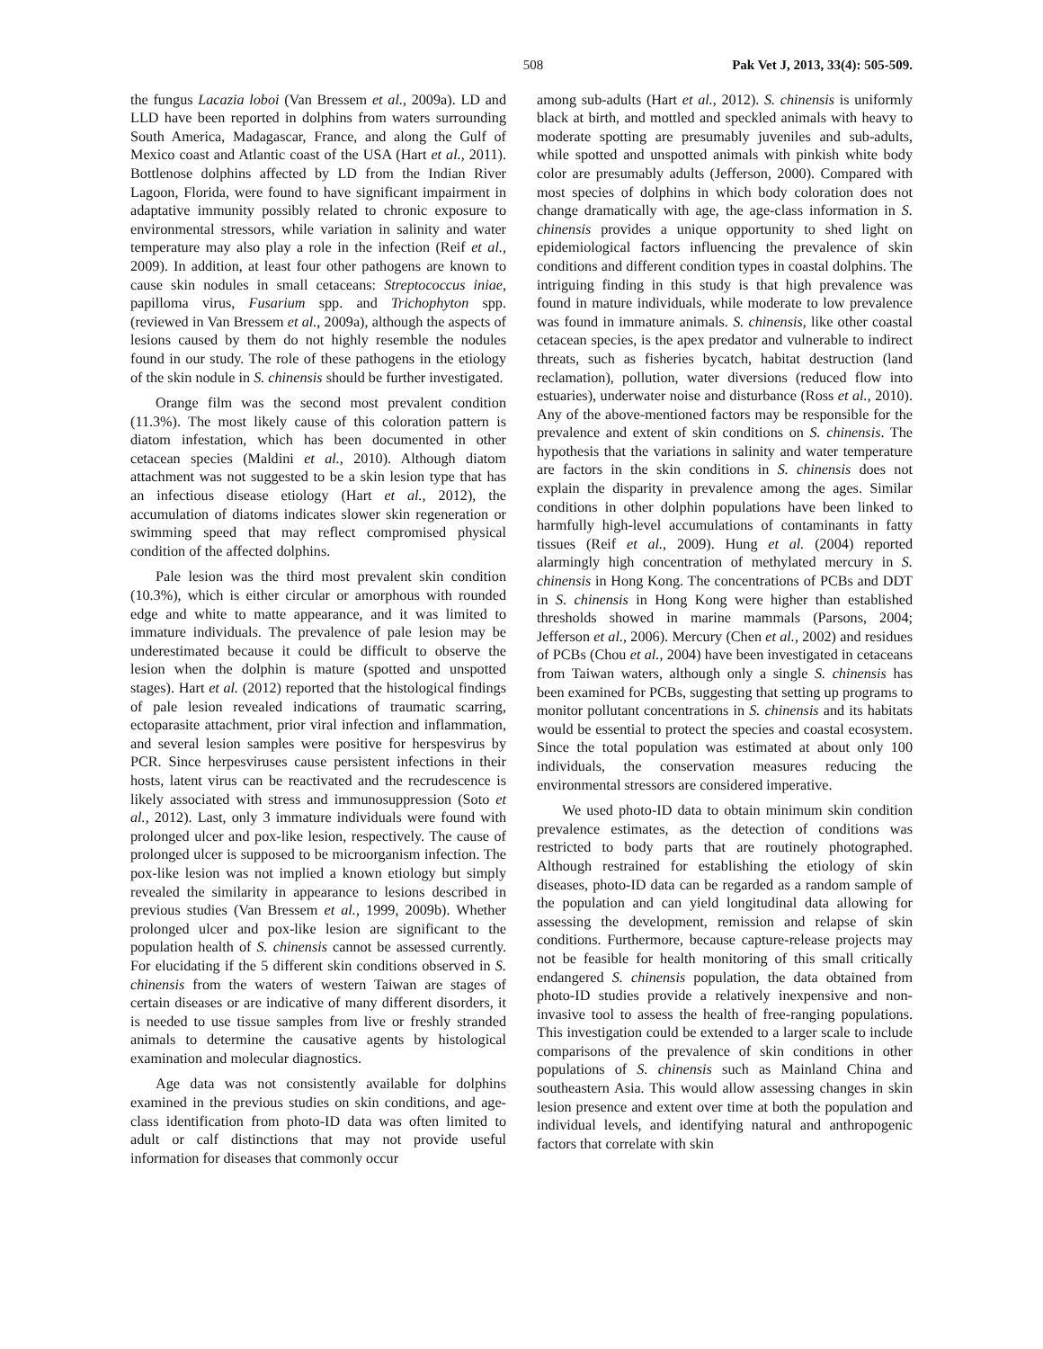508 Pak Vet J, 2013, 33(4): 505-509.
the fungus Lacazia loboi (Van Bressem et al., 2009a). LD and LLD have been reported in dolphins from waters surrounding South America, Madagascar, France, and along the Gulf of Mexico coast and Atlantic coast of the USA (Hart et al., 2011). Bottlenose dolphins affected by LD from the Indian River Lagoon, Florida, were found to have significant impairment in adaptative immunity possibly related to chronic exposure to environmental stressors, while variation in salinity and water temperature may also play a role in the infection (Reif et al., 2009). In addition, at least four other pathogens are known to cause skin nodules in small cetaceans: Streptococcus iniae, papilloma virus, Fusarium spp. and Trichophyton spp. (reviewed in Van Bressem et al., 2009a), although the aspects of lesions caused by them do not highly resemble the nodules found in our study. The role of these pathogens in the etiology of the skin nodule in S. chinensis should be further investigated.
Orange film was the second most prevalent condition (11.3%). The most likely cause of this coloration pattern is diatom infestation, which has been documented in other cetacean species (Maldini et al., 2010). Although diatom attachment was not suggested to be a skin lesion type that has an infectious disease etiology (Hart et al., 2012), the accumulation of diatoms indicates slower skin regeneration or swimming speed that may reflect compromised physical condition of the affected dolphins.
Pale lesion was the third most prevalent skin condition (10.3%), which is either circular or amorphous with rounded edge and white to matte appearance, and it was limited to immature individuals. The prevalence of pale lesion may be underestimated because it could be difficult to observe the lesion when the dolphin is mature (spotted and unspotted stages). Hart et al. (2012) reported that the histological findings of pale lesion revealed indications of traumatic scarring, ectoparasite attachment, prior viral infection and inflammation, and several lesion samples were positive for herspesvirus by PCR. Since herpesviruses cause persistent infections in their hosts, latent virus can be reactivated and the recrudescence is likely associated with stress and immunosuppression (Soto et al., 2012). Last, only 3 immature individuals were found with prolonged ulcer and pox-like lesion, respectively. The cause of prolonged ulcer is supposed to be microorganism infection. The pox-like lesion was not implied a known etiology but simply revealed the similarity in appearance to lesions described in previous studies (Van Bressem et al., 1999, 2009b). Whether prolonged ulcer and pox-like lesion are significant to the population health of S. chinensis cannot be assessed currently. For elucidating if the 5 different skin conditions observed in S. chinensis from the waters of western Taiwan are stages of certain diseases or are indicative of many different disorders, it is needed to use tissue samples from live or freshly stranded animals to determine the causative agents by histological examination and molecular diagnostics.
Age data was not consistently available for dolphins examined in the previous studies on skin conditions, and age-class identification from photo-ID data was often limited to adult or calf distinctions that may not provide useful information for diseases that commonly occur
among sub-adults (Hart et al., 2012). S. chinensis is uniformly black at birth, and mottled and speckled animals with heavy to moderate spotting are presumably juveniles and sub-adults, while spotted and unspotted animals with pinkish white body color are presumably adults (Jefferson, 2000). Compared with most species of dolphins in which body coloration does not change dramatically with age, the age-class information in S. chinensis provides a unique opportunity to shed light on epidemiological factors influencing the prevalence of skin conditions and different condition types in coastal dolphins. The intriguing finding in this study is that high prevalence was found in mature individuals, while moderate to low prevalence was found in immature animals. S. chinensis, like other coastal cetacean species, is the apex predator and vulnerable to indirect threats, such as fisheries bycatch, habitat destruction (land reclamation), pollution, water diversions (reduced flow into estuaries), underwater noise and disturbance (Ross et al., 2010). Any of the above-mentioned factors may be responsible for the prevalence and extent of skin conditions on S. chinensis. The hypothesis that the variations in salinity and water temperature are factors in the skin conditions in S. chinensis does not explain the disparity in prevalence among the ages. Similar conditions in other dolphin populations have been linked to harmfully high-level accumulations of contaminants in fatty tissues (Reif et al., 2009). Hung et al. (2004) reported alarmingly high concentration of methylated mercury in S. chinensis in Hong Kong. The concentrations of PCBs and DDT in S. chinensis in Hong Kong were higher than established thresholds showed in marine mammals (Parsons, 2004; Jefferson et al., 2006). Mercury (Chen et al., 2002) and residues of PCBs (Chou et al., 2004) have been investigated in cetaceans from Taiwan waters, although only a single S. chinensis has been examined for PCBs, suggesting that setting up programs to monitor pollutant concentrations in S. chinensis and its habitats would be essential to protect the species and coastal ecosystem. Since the total population was estimated at about only 100 individuals, the conservation measures reducing the environmental stressors are considered imperative.
We used photo-ID data to obtain minimum skin condition prevalence estimates, as the detection of conditions was restricted to body parts that are routinely photographed. Although restrained for establishing the etiology of skin diseases, photo-ID data can be regarded as a random sample of the population and can yield longitudinal data allowing for assessing the development, remission and relapse of skin conditions. Furthermore, because capture-release projects may not be feasible for health monitoring of this small critically endangered S. chinensis population, the data obtained from photo-ID studies provide a relatively inexpensive and non-invasive tool to assess the health of free-ranging populations. This investigation could be extended to a larger scale to include comparisons of the prevalence of skin conditions in other populations of S. chinensis such as Mainland China and southeastern Asia. This would allow assessing changes in skin lesion presence and extent over time at both the population and individual levels, and identifying natural and anthropogenic factors that correlate with skin